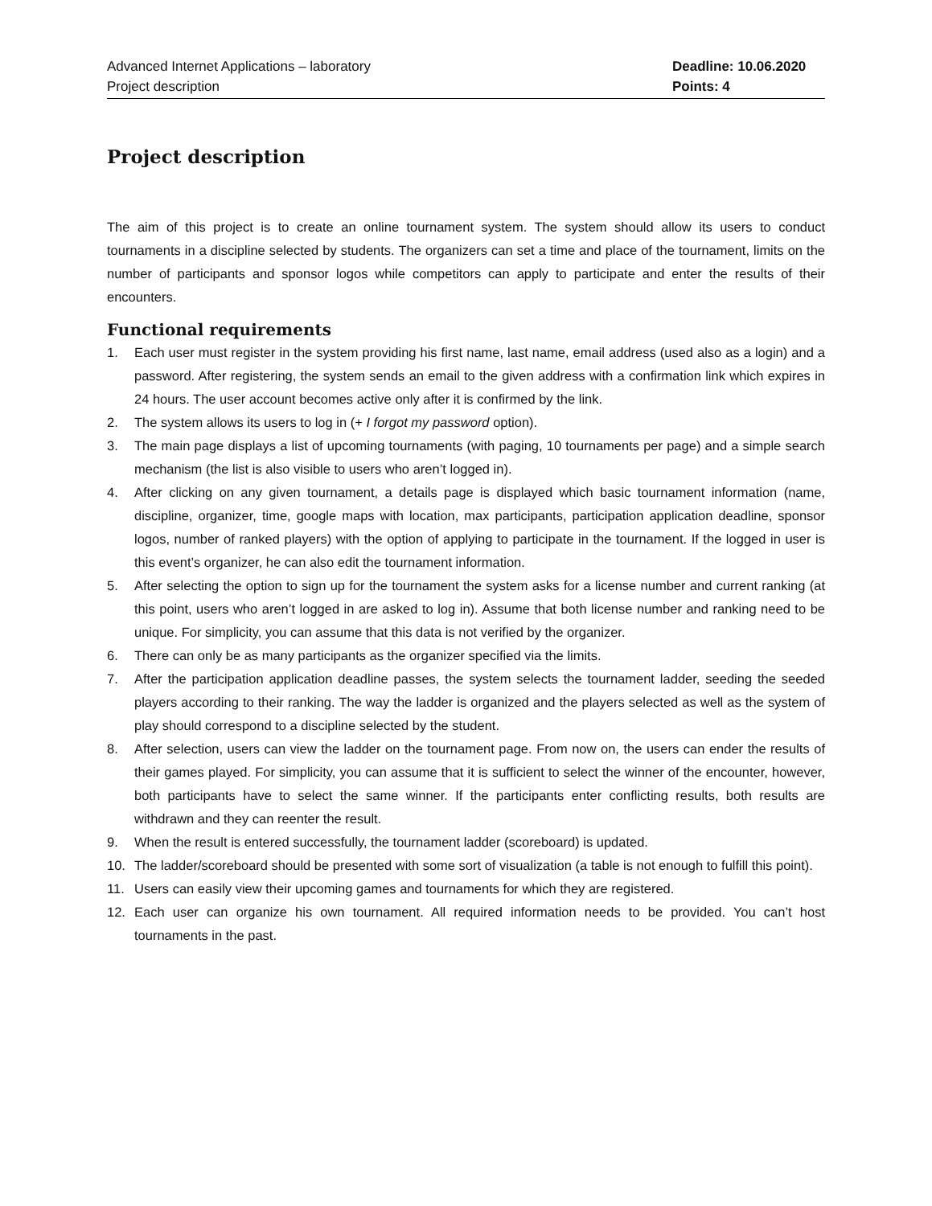Advanced Internet Applications – laboratory
Project description
Deadline: 10.06.2020
Points: 4
Project description
The aim of this project is to create an online tournament system. The system should allow its users to conduct tournaments in a discipline selected by students. The organizers can set a time and place of the tournament, limits on the number of participants and sponsor logos while competitors can apply to participate and enter the results of their encounters.
Functional requirements
1. Each user must register in the system providing his first name, last name, email address (used also as a login) and a password. After registering, the system sends an email to the given address with a confirmation link which expires in 24 hours. The user account becomes active only after it is confirmed by the link.
2. The system allows its users to log in (+ I forgot my password option).
3. The main page displays a list of upcoming tournaments (with paging, 10 tournaments per page) and a simple search mechanism (the list is also visible to users who aren’t logged in).
4. After clicking on any given tournament, a details page is displayed which basic tournament information (name, discipline, organizer, time, google maps with location, max participants, participation application deadline, sponsor logos, number of ranked players) with the option of applying to participate in the tournament. If the logged in user is this event’s organizer, he can also edit the tournament information.
5. After selecting the option to sign up for the tournament the system asks for a license number and current ranking (at this point, users who aren’t logged in are asked to log in). Assume that both license number and ranking need to be unique. For simplicity, you can assume that this data is not verified by the organizer.
6. There can only be as many participants as the organizer specified via the limits.
7. After the participation application deadline passes, the system selects the tournament ladder, seeding the seeded players according to their ranking. The way the ladder is organized and the players selected as well as the system of play should correspond to a discipline selected by the student.
8. After selection, users can view the ladder on the tournament page. From now on, the users can ender the results of their games played. For simplicity, you can assume that it is sufficient to select the winner of the encounter, however, both participants have to select the same winner. If the participants enter conflicting results, both results are withdrawn and they can reenter the result.
9. When the result is entered successfully, the tournament ladder (scoreboard) is updated.
10. The ladder/scoreboard should be presented with some sort of visualization (a table is not enough to fulfill this point).
11. Users can easily view their upcoming games and tournaments for which they are registered.
12. Each user can organize his own tournament. All required information needs to be provided. You can’t host tournaments in the past.